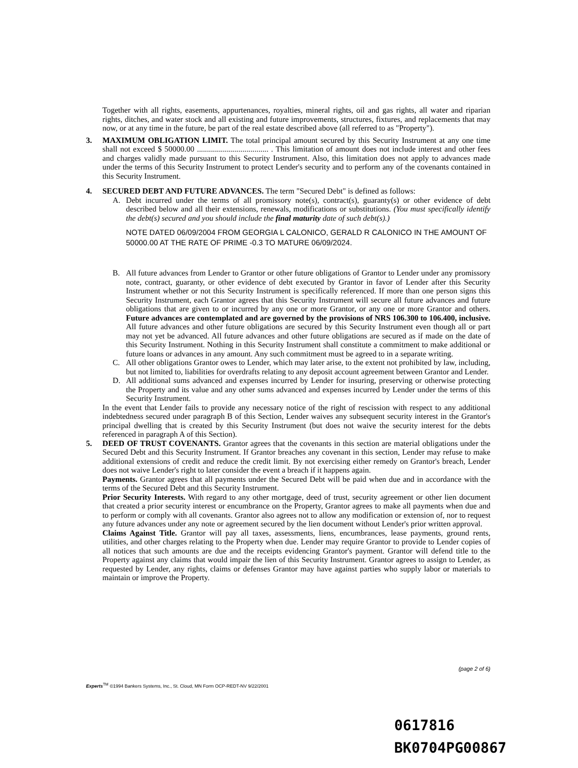Together with all rights, easements, appurtenances, royalties, mineral rights, oil and gas rights, all water and riparian rights, ditches, and water stock and all existing and future improvements, structures, fixtures, and replacements that may now, or at any time in the future, be part of the real estate described above (all referred to as "Property").
3. MAXIMUM OBLIGATION LIMIT. The total principal amount secured by this Security Instrument at any one time shall not exceed $ 50000.00 .................................... . This limitation of amount does not include interest and other fees and charges validly made pursuant to this Security Instrument. Also, this limitation does not apply to advances made under the terms of this Security Instrument to protect Lender's security and to perform any of the covenants contained in this Security Instrument.
4. SECURED DEBT AND FUTURE ADVANCES. The term "Secured Debt" is defined as follows:
A. Debt incurred under the terms of all promissory note(s), contract(s), guaranty(s) or other evidence of debt described below and all their extensions, renewals, modifications or substitutions. (You must specifically identify the debt(s) secured and you should include the final maturity date of such debt(s).)
NOTE DATED 06/09/2004 FROM GEORGIA L CALONICO, GERALD R CALONICO IN THE AMOUNT OF 50000.00 AT THE RATE OF PRIME -0.3 TO MATURE 06/09/2024.
B. All future advances from Lender to Grantor or other future obligations of Grantor to Lender under any promissory note, contract, guaranty, or other evidence of debt executed by Grantor in favor of Lender after this Security Instrument whether or not this Security Instrument is specifically referenced. If more than one person signs this Security Instrument, each Grantor agrees that this Security Instrument will secure all future advances and future obligations that are given to or incurred by any one or more Grantor, or any one or more Grantor and others. Future advances are contemplated and are governed by the provisions of NRS 106.300 to 106.400, inclusive. All future advances and other future obligations are secured by this Security Instrument even though all or part may not yet be advanced. All future advances and other future obligations are secured as if made on the date of this Security Instrument. Nothing in this Security Instrument shall constitute a commitment to make additional or future loans or advances in any amount. Any such commitment must be agreed to in a separate writing.
C. All other obligations Grantor owes to Lender, which may later arise, to the extent not prohibited by law, including, but not limited to, liabilities for overdrafts relating to any deposit account agreement between Grantor and Lender.
D. All additional sums advanced and expenses incurred by Lender for insuring, preserving or otherwise protecting the Property and its value and any other sums advanced and expenses incurred by Lender under the terms of this Security Instrument.
In the event that Lender fails to provide any necessary notice of the right of rescission with respect to any additional indebtedness secured under paragraph B of this Section, Lender waives any subsequent security interest in the Grantor's principal dwelling that is created by this Security Instrument (but does not waive the security interest for the debts referenced in paragraph A of this Section).
5. DEED OF TRUST COVENANTS. Grantor agrees that the covenants in this section are material obligations under the Secured Debt and this Security Instrument. If Grantor breaches any covenant in this section, Lender may refuse to make additional extensions of credit and reduce the credit limit. By not exercising either remedy on Grantor's breach, Lender does not waive Lender's right to later consider the event a breach if it happens again.
Payments. Grantor agrees that all payments under the Secured Debt will be paid when due and in accordance with the terms of the Secured Debt and this Security Instrument.
Prior Security Interests. With regard to any other mortgage, deed of trust, security agreement or other lien document that created a prior security interest or encumbrance on the Property, Grantor agrees to make all payments when due and to perform or comply with all covenants. Grantor also agrees not to allow any modification or extension of, nor to request any future advances under any note or agreement secured by the lien document without Lender's prior written approval.
Claims Against Title. Grantor will pay all taxes, assessments, liens, encumbrances, lease payments, ground rents, utilities, and other charges relating to the Property when due. Lender may require Grantor to provide to Lender copies of all notices that such amounts are due and the receipts evidencing Grantor's payment. Grantor will defend title to the Property against any claims that would impair the lien of this Security Instrument. Grantor agrees to assign to Lender, as requested by Lender, any rights, claims or defenses Grantor may have against parties who supply labor or materials to maintain or improve the Property.
(page 2 of 6)
Experts<sup>TM</sup> ©1994 Bankers Systems, Inc., St. Cloud, MN Form OCP-REDT-NV 9/22/2001
0617816
BK0704PG00867